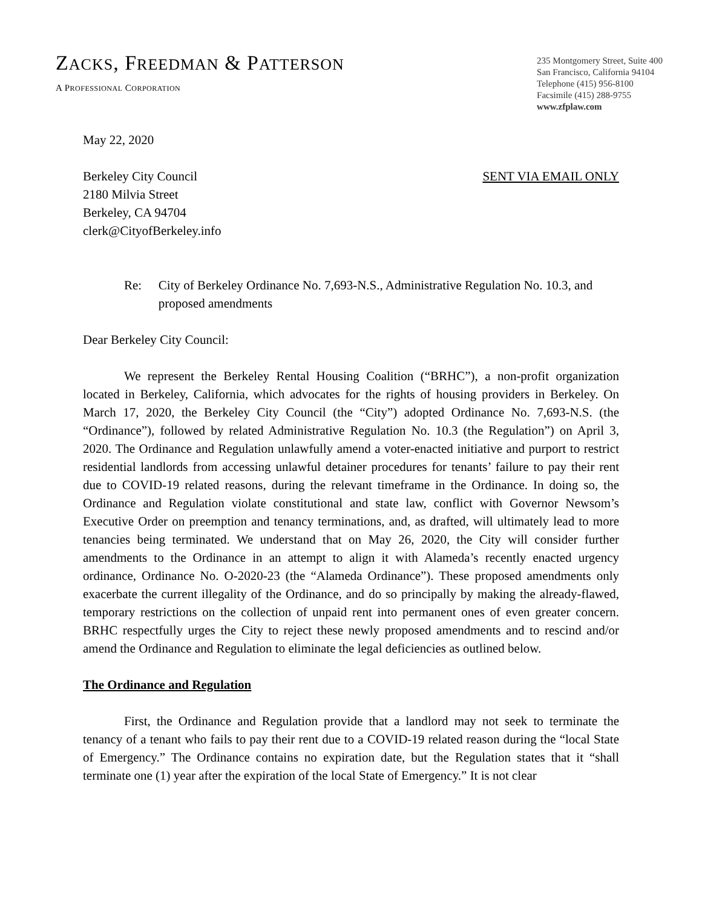ZACKS, FREEDMAN & PATTERSON
A PROFESSIONAL CORPORATION
235 Montgomery Street, Suite 400
San Francisco, California 94104
Telephone (415) 956-8100
Facsimile (415) 288-9755
www.zfplaw.com
May 22, 2020
Berkeley City Council
2180 Milvia Street
Berkeley, CA 94704
clerk@CityofBerkeley.info
SENT VIA EMAIL ONLY
Re: City of Berkeley Ordinance No. 7,693-N.S., Administrative Regulation No. 10.3, and proposed amendments
Dear Berkeley City Council:
We represent the Berkeley Rental Housing Coalition (“BRHC”), a non-profit organization located in Berkeley, California, which advocates for the rights of housing providers in Berkeley. On March 17, 2020, the Berkeley City Council (the “City”) adopted Ordinance No. 7,693-N.S. (the “Ordinance”), followed by related Administrative Regulation No. 10.3 (the Regulation”) on April 3, 2020. The Ordinance and Regulation unlawfully amend a voter-enacted initiative and purport to restrict residential landlords from accessing unlawful detainer procedures for tenants’ failure to pay their rent due to COVID-19 related reasons, during the relevant timeframe in the Ordinance. In doing so, the Ordinance and Regulation violate constitutional and state law, conflict with Governor Newsom’s Executive Order on preemption and tenancy terminations, and, as drafted, will ultimately lead to more tenancies being terminated. We understand that on May 26, 2020, the City will consider further amendments to the Ordinance in an attempt to align it with Alameda’s recently enacted urgency ordinance, Ordinance No. O-2020-23 (the “Alameda Ordinance”). These proposed amendments only exacerbate the current illegality of the Ordinance, and do so principally by making the already-flawed, temporary restrictions on the collection of unpaid rent into permanent ones of even greater concern. BRHC respectfully urges the City to reject these newly proposed amendments and to rescind and/or amend the Ordinance and Regulation to eliminate the legal deficiencies as outlined below.
The Ordinance and Regulation
First, the Ordinance and Regulation provide that a landlord may not seek to terminate the tenancy of a tenant who fails to pay their rent due to a COVID-19 related reason during the “local State of Emergency.” The Ordinance contains no expiration date, but the Regulation states that it “shall terminate one (1) year after the expiration of the local State of Emergency.” It is not clear